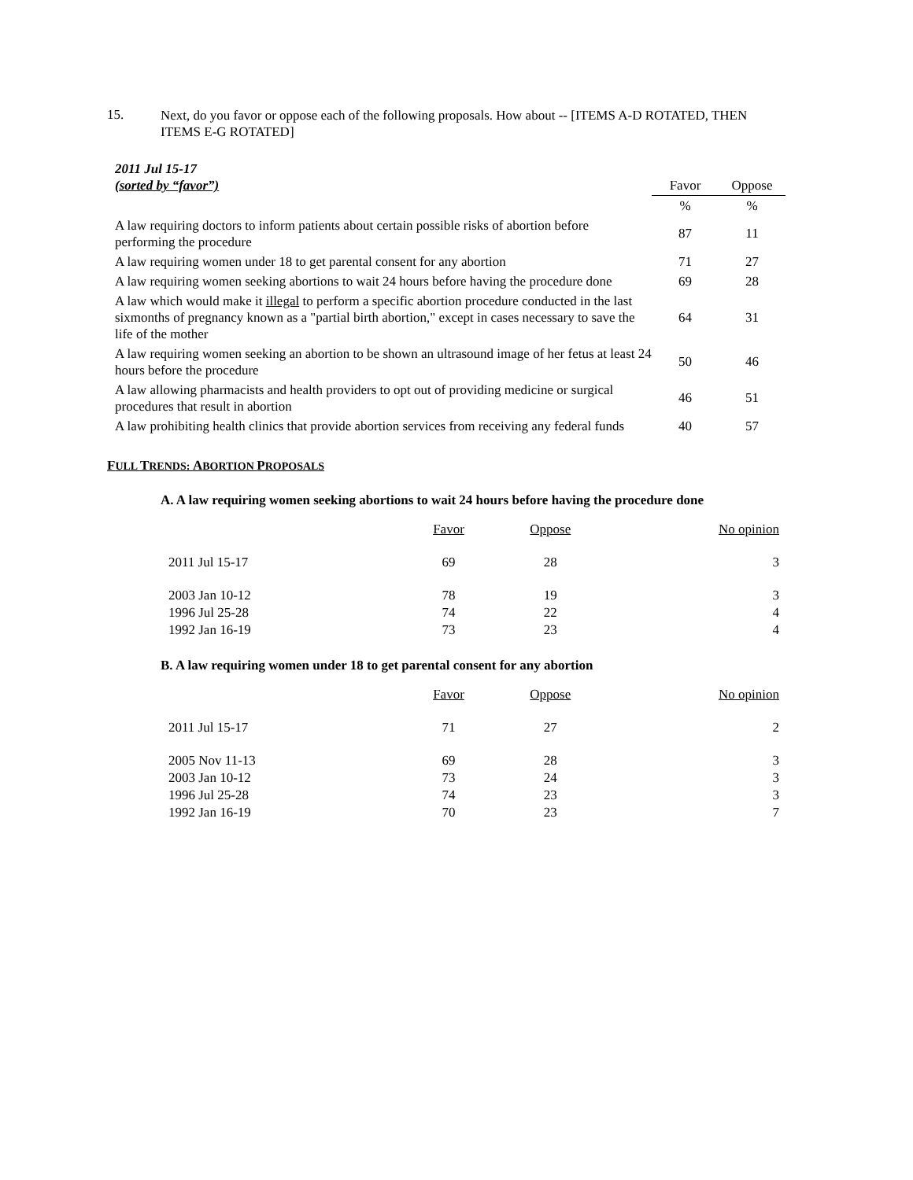15.
Next, do you favor or oppose each of the following proposals. How about -- [ITEMS A-D ROTATED, THEN ITEMS E-G ROTATED]
| 2011 Jul 15-17 (sorted by “favor”) | Favor | Oppose |
| | % | % |
| A law requiring doctors to inform patients about certain possible risks of abortion before performing the procedure | 87 | 11 |
| A law requiring women under 18 to get parental consent for any abortion | 71 | 27 |
| A law requiring women seeking abortions to wait 24 hours before having the procedure done | 69 | 28 |
| A law which would make it illegal to perform a specific abortion procedure conducted in the last sixmonths of pregnancy known as a "partial birth abortion," except in cases necessary to save the life of the mother | 64 | 31 |
| A law requiring women seeking an abortion to be shown an ultrasound image of her fetus at least 24 hours before the procedure | 50 | 46 |
| A law allowing pharmacists and health providers to opt out of providing medicine or surgical procedures that result in abortion | 46 | 51 |
| A law prohibiting health clinics that provide abortion services from receiving any federal funds | 40 | 57 |
FULL TRENDS: ABORTION PROPOSALS
A. A law requiring women seeking abortions to wait 24 hours before having the procedure done
| | Favor | Oppose | No opinion |
| 2011 Jul 15-17 | 69 | 28 | 3 |
| 2003 Jan 10-12 | 78 | 19 | 3 |
| 1996 Jul 25-28 | 74 | 22 | 4 |
| 1992 Jan 16-19 | 73 | 23 | 4 |
B. A law requiring women under 18 to get parental consent for any abortion
| | Favor | Oppose | No opinion |
| 2011 Jul 15-17 | 71 | 27 | 2 |
| 2005 Nov 11-13 | 69 | 28 | 3 |
| 2003 Jan 10-12 | 73 | 24 | 3 |
| 1996 Jul 25-28 | 74 | 23 | 3 |
| 1992 Jan 16-19 | 70 | 23 | 7 |